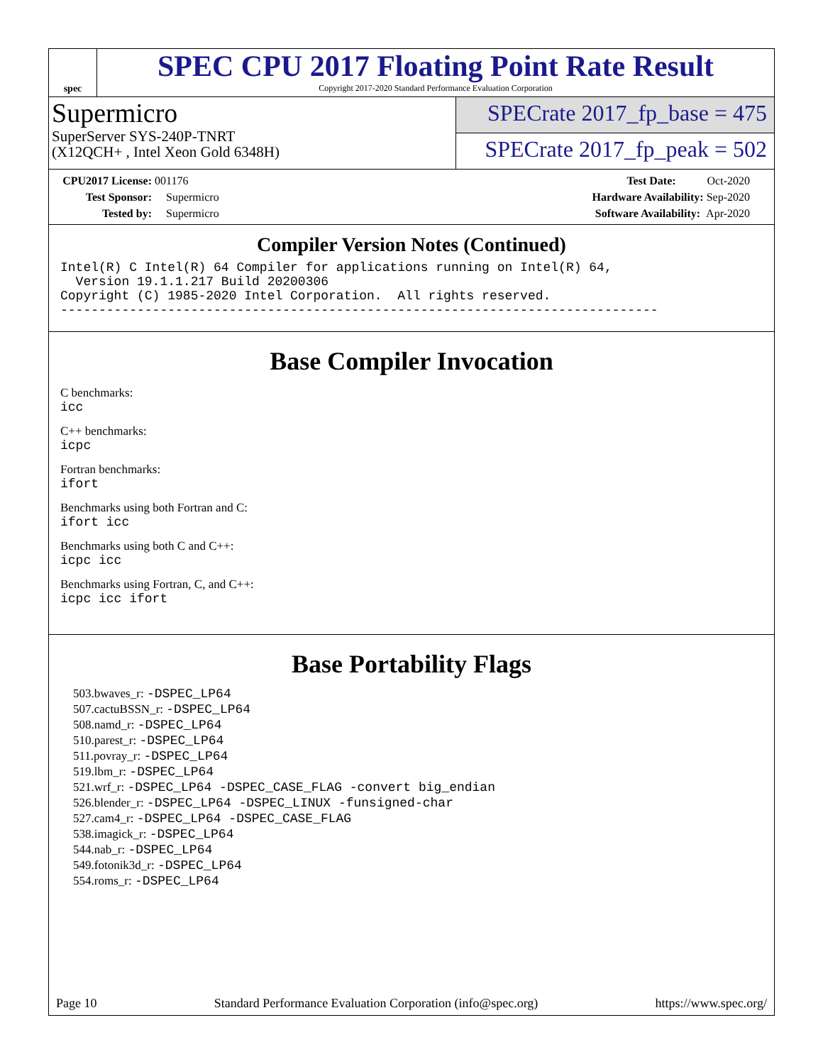spec
SPEC CPU 2017 Floating Point Rate Result
Copyright 2017-2020 Standard Performance Evaluation Corporation
Supermicro
SuperServer SYS-240P-TNRT
(X12QCH+ , Intel Xeon Gold 6348H)
SPECrate 2017_fp_base = 475
SPECrate 2017_fp_peak = 502
CPU2017 License: 001176
Test Sponsor: Supermicro
Tested by: Supermicro
Test Date: Oct-2020
Hardware Availability: Sep-2020
Software Availability: Apr-2020
Compiler Version Notes (Continued)
Intel(R) C Intel(R) 64 Compiler for applications running on Intel(R) 64,
  Version 19.1.1.217 Build 20200306
Copyright (C) 1985-2020 Intel Corporation.  All rights reserved.
------------------------------------------------------------------------------
Base Compiler Invocation
C benchmarks:
icc
C++ benchmarks:
icpc
Fortran benchmarks:
ifort
Benchmarks using both Fortran and C:
ifort icc
Benchmarks using both C and C++:
icpc icc
Benchmarks using Fortran, C, and C++:
icpc icc ifort
Base Portability Flags
503.bwaves_r: -DSPEC_LP64
507.cactuBSSN_r: -DSPEC_LP64
508.namd_r: -DSPEC_LP64
510.parest_r: -DSPEC_LP64
511.povray_r: -DSPEC_LP64
519.lbm_r: -DSPEC_LP64
521.wrf_r: -DSPEC_LP64 -DSPEC_CASE_FLAG -convert big_endian
526.blender_r: -DSPEC_LP64 -DSPEC_LINUX -funsigned-char
527.cam4_r: -DSPEC_LP64 -DSPEC_CASE_FLAG
538.imagick_r: -DSPEC_LP64
544.nab_r: -DSPEC_LP64
549.fotonik3d_r: -DSPEC_LP64
554.roms_r: -DSPEC_LP64
Page 10 Standard Performance Evaluation Corporation (info@spec.org) https://www.spec.org/